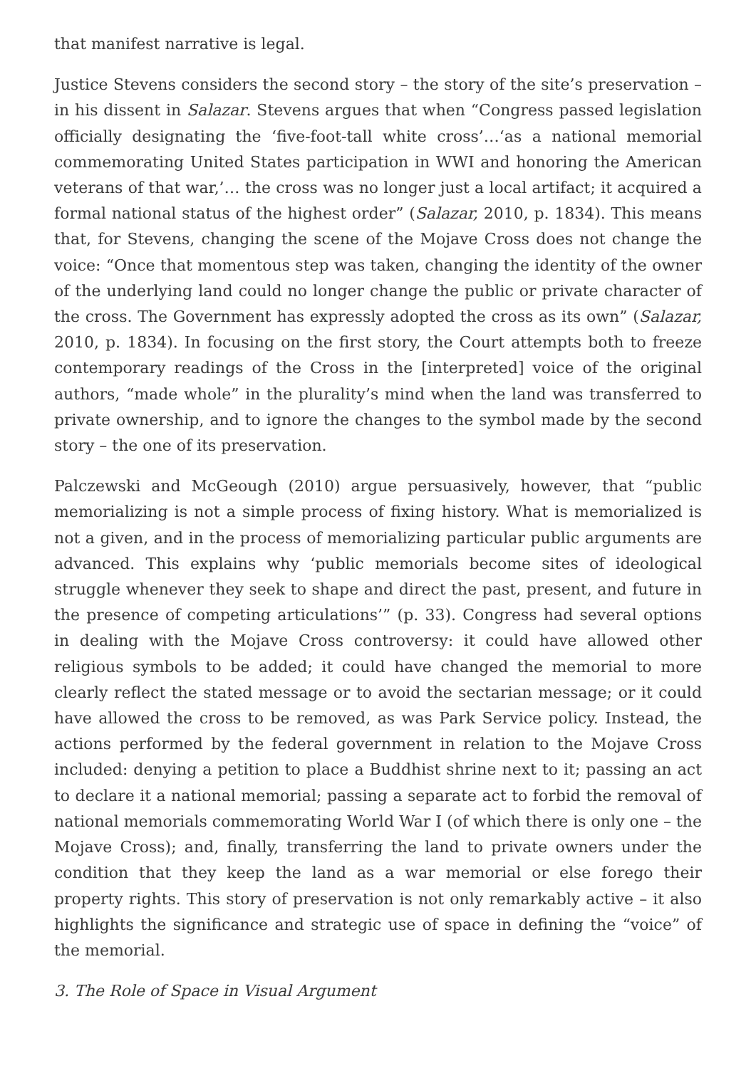that manifest narrative is legal.
Justice Stevens considers the second story – the story of the site’s preservation – in his dissent in Salazar. Stevens argues that when “Congress passed legislation officially designating the ‘five-foot-tall white cross’…‘as a national memorial commemorating United States participation in WWI and honoring the American veterans of that war,’… the cross was no longer just a local artifact; it acquired a formal national status of the highest order” (Salazar, 2010, p. 1834). This means that, for Stevens, changing the scene of the Mojave Cross does not change the voice: “Once that momentous step was taken, changing the identity of the owner of the underlying land could no longer change the public or private character of the cross. The Government has expressly adopted the cross as its own” (Salazar, 2010, p. 1834). In focusing on the first story, the Court attempts both to freeze contemporary readings of the Cross in the [interpreted] voice of the original authors, “made whole” in the plurality’s mind when the land was transferred to private ownership, and to ignore the changes to the symbol made by the second story – the one of its preservation.
Palczewski and McGeough (2010) argue persuasively, however, that “public memorializing is not a simple process of fixing history. What is memorialized is not a given, and in the process of memorializing particular public arguments are advanced. This explains why ‘public memorials become sites of ideological struggle whenever they seek to shape and direct the past, present, and future in the presence of competing articulations’” (p. 33). Congress had several options in dealing with the Mojave Cross controversy: it could have allowed other religious symbols to be added; it could have changed the memorial to more clearly reflect the stated message or to avoid the sectarian message; or it could have allowed the cross to be removed, as was Park Service policy. Instead, the actions performed by the federal government in relation to the Mojave Cross included: denying a petition to place a Buddhist shrine next to it; passing an act to declare it a national memorial; passing a separate act to forbid the removal of national memorials commemorating World War I (of which there is only one – the Mojave Cross); and, finally, transferring the land to private owners under the condition that they keep the land as a war memorial or else forego their property rights. This story of preservation is not only remarkably active – it also highlights the significance and strategic use of space in defining the “voice” of the memorial.
3. The Role of Space in Visual Argument